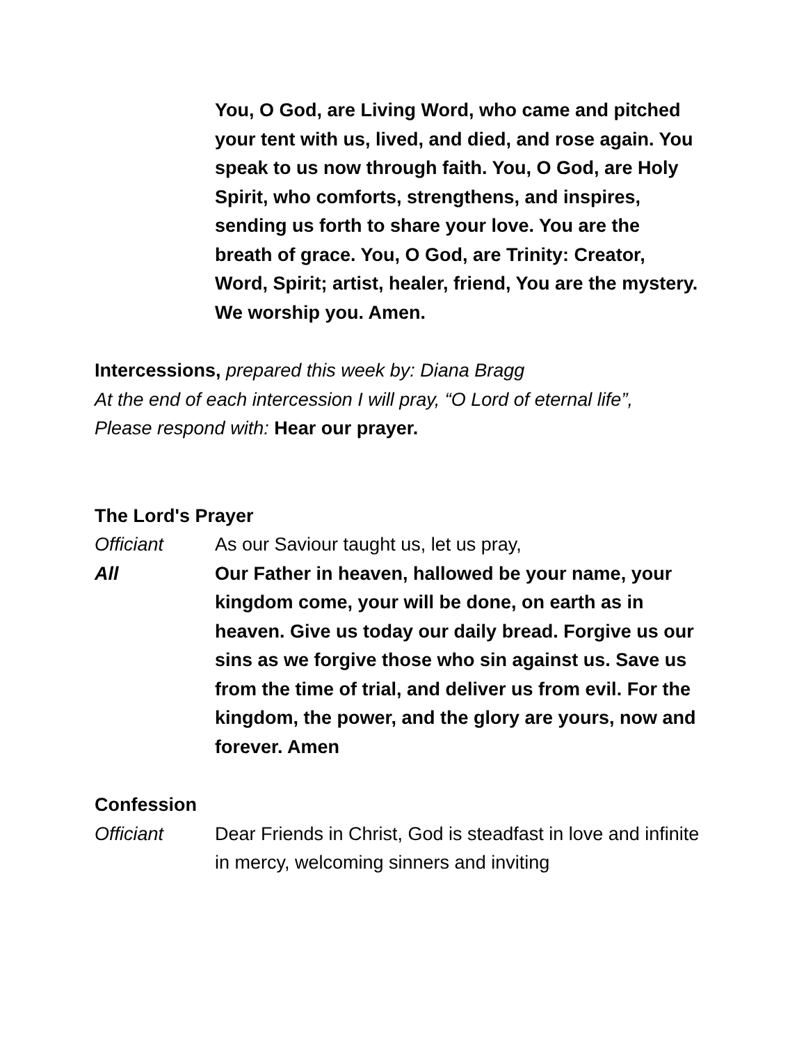You, O God, are Living Word, who came and pitched your tent with us, lived, and died, and rose again. You speak to us now through faith. You, O God, are Holy Spirit, who comforts, strengthens, and inspires, sending us forth to share your love. You are the breath of grace. You, O God, are Trinity: Creator, Word, Spirit; artist, healer, friend, You are the mystery. We worship you. Amen.
Intercessions, prepared this week by: Diana Bragg
At the end of each intercession I will pray, “O Lord of eternal life”,
Please respond with: Hear our prayer.
The Lord's Prayer
Officiant As our Saviour taught us, let us pray,
All Our Father in heaven, hallowed be your name, your kingdom come, your will be done, on earth as in heaven. Give us today our daily bread. Forgive us our sins as we forgive those who sin against us. Save us from the time of trial, and deliver us from evil. For the kingdom, the power, and the glory are yours, now and forever. Amen
Confession
Officiant Dear Friends in Christ, God is steadfast in love and infinite in mercy, welcoming sinners and inviting